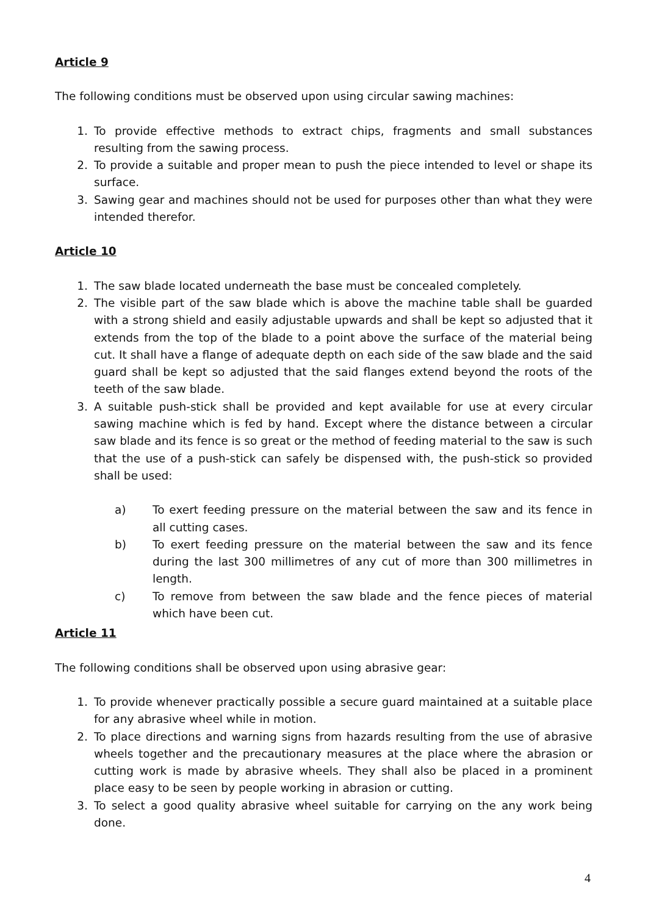Article 9
The following conditions must be observed upon using circular sawing machines:
1. To provide effective methods to extract chips, fragments and small substances resulting from the sawing process.
2. To provide a suitable and proper mean to push the piece intended to level or shape its surface.
3. Sawing gear and machines should not be used for purposes other than what they were intended therefor.
Article 10
1. The saw blade located underneath the base must be concealed completely.
2. The visible part of the saw blade which is above the machine table shall be guarded with a strong shield and easily adjustable upwards and shall be kept so adjusted that it extends from the top of the blade to a point above the surface of the material being cut. It shall have a flange of adequate depth on each side of the saw blade and the said guard shall be kept so adjusted that the said flanges extend beyond the roots of the teeth of the saw blade.
3. A suitable push-stick shall be provided and kept available for use at every circular sawing machine which is fed by hand. Except where the distance between a circular saw blade and its fence is so great or the method of feeding material to the saw is such that the use of a push-stick can safely be dispensed with, the push-stick so provided shall be used:
a) To exert feeding pressure on the material between the saw and its fence in all cutting cases.
b) To exert feeding pressure on the material between the saw and its fence during the last 300 millimetres of any cut of more than 300 millimetres in length.
c) To remove from between the saw blade and the fence pieces of material which have been cut.
Article 11
The following conditions shall be observed upon using abrasive gear:
1. To provide whenever practically possible a secure guard maintained at a suitable place for any abrasive wheel while in motion.
2. To place directions and warning signs from hazards resulting from the use of abrasive wheels together and the precautionary measures at the place where the abrasion or cutting work is made by abrasive wheels. They shall also be placed in a prominent place easy to be seen by people working in abrasion or cutting.
3. To select a good quality abrasive wheel suitable for carrying on the any work being done.
4